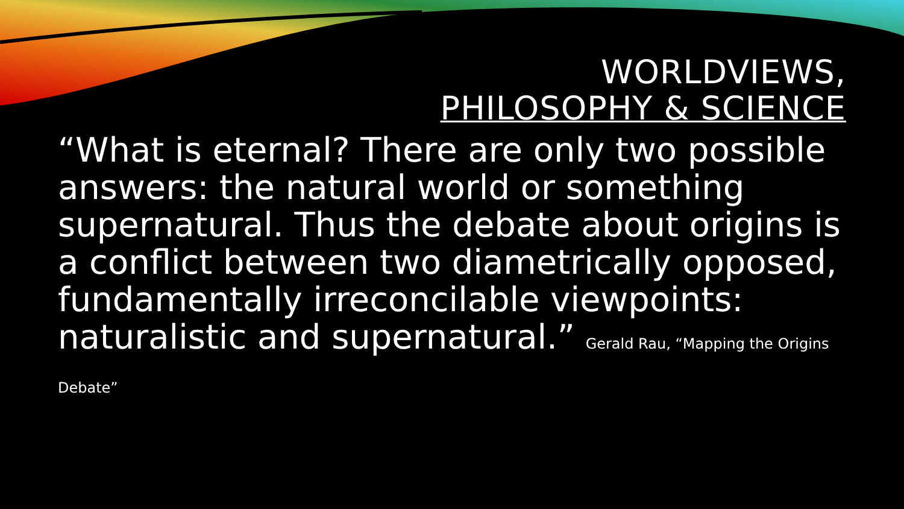WORLDVIEWS,
PHILOSOPHY & SCIENCE
“What is eternal? There are only two possible answers: the natural world or something supernatural. Thus the debate about origins is a conflict between two diametrically opposed, fundamentally irreconcilable viewpoints: naturalistic and supernatural.” Gerald Rau, “Mapping the Origins Debate”